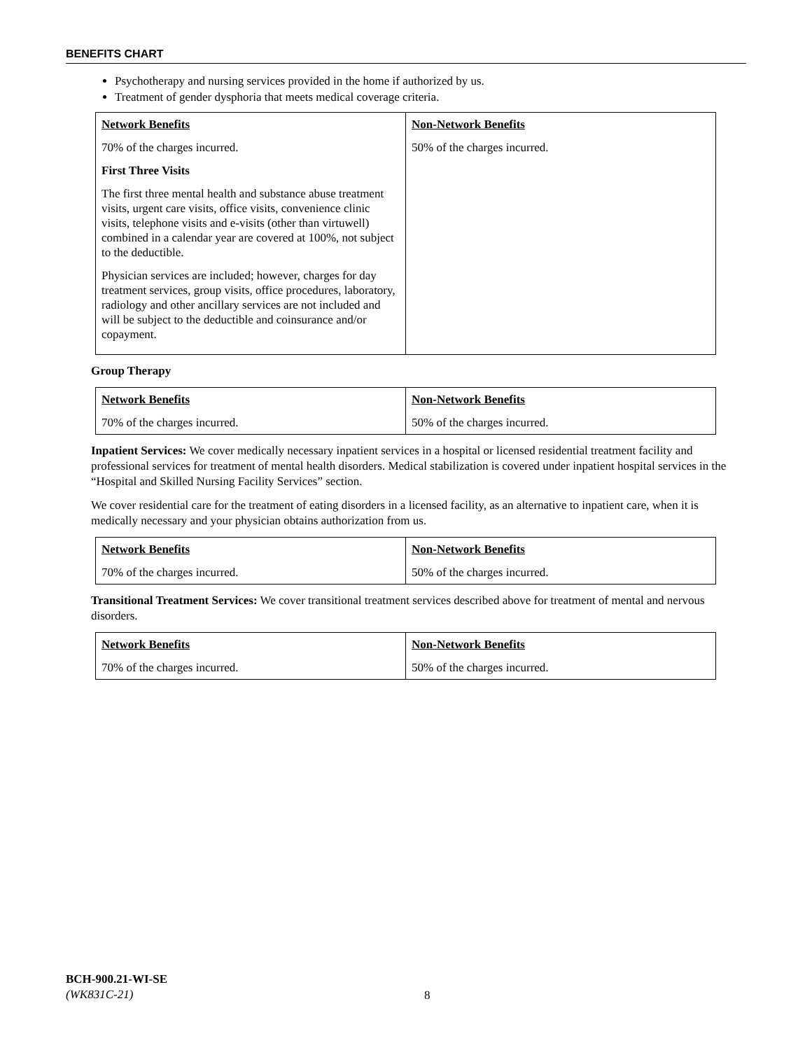BENEFITS CHART
Psychotherapy and nursing services provided in the home if authorized by us.
Treatment of gender dysphoria that meets medical coverage criteria.
| Network Benefits 70% of the charges incurred. First Three Visits The first three mental health and substance abuse treatment visits, urgent care visits, office visits, convenience clinic visits, telephone visits and e-visits (other than virtuwell) combined in a calendar year are covered at 100%, not subject to the deductible. Physician services are included; however, charges for day treatment services, group visits, office procedures, laboratory, radiology and other ancillary services are not included and will be subject to the deductible and coinsurance and/or copayment. | Non-Network Benefits 50% of the charges incurred. |
Group Therapy
| Network Benefits 70% of the charges incurred. | Non-Network Benefits 50% of the charges incurred. |
Inpatient Services: We cover medically necessary inpatient services in a hospital or licensed residential treatment facility and professional services for treatment of mental health disorders. Medical stabilization is covered under inpatient hospital services in the “Hospital and Skilled Nursing Facility Services” section.
We cover residential care for the treatment of eating disorders in a licensed facility, as an alternative to inpatient care, when it is medically necessary and your physician obtains authorization from us.
| Network Benefits 70% of the charges incurred. | Non-Network Benefits 50% of the charges incurred. |
Transitional Treatment Services: We cover transitional treatment services described above for treatment of mental and nervous disorders.
| Network Benefits 70% of the charges incurred. | Non-Network Benefits 50% of the charges incurred. |
BCH-900.21-WI-SE
(WK831C-21)
8